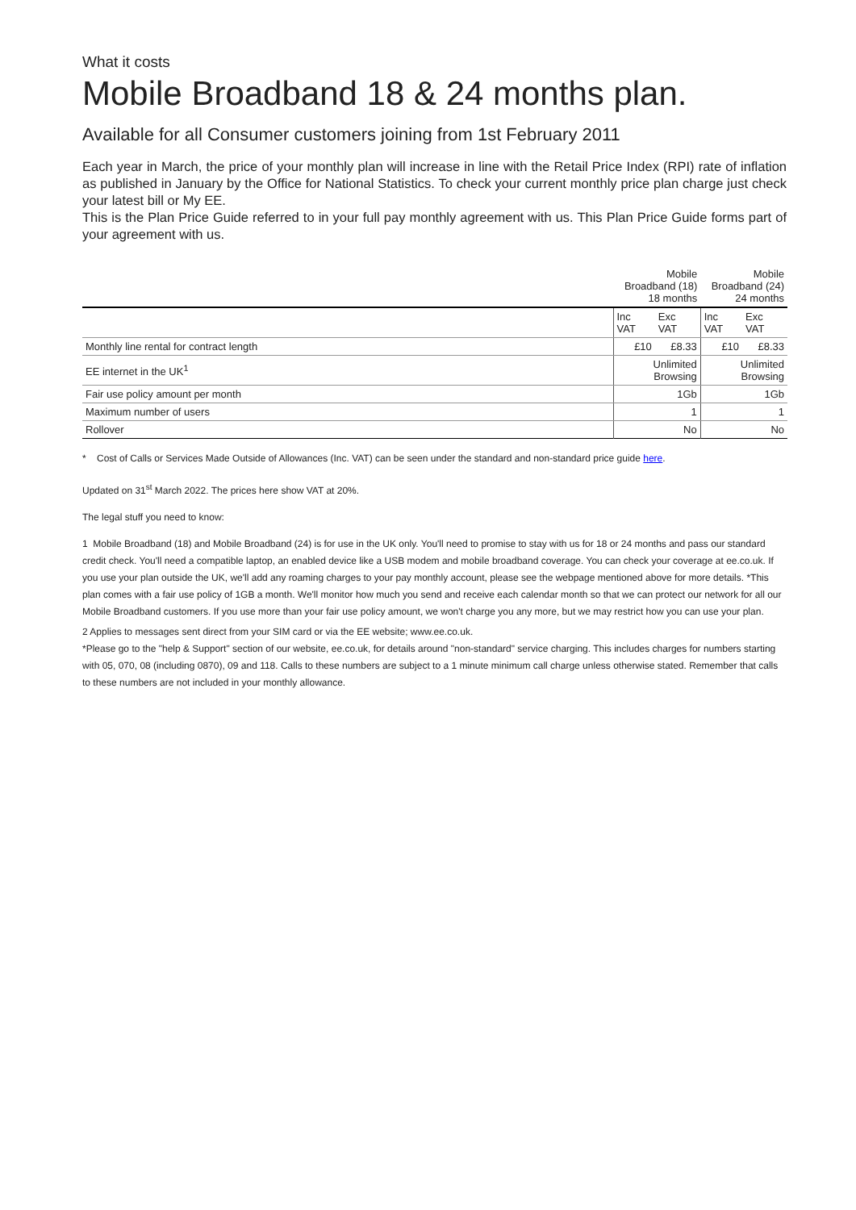What it costs
Mobile Broadband 18 & 24 months plan.
Available for all Consumer customers joining from 1st February 2011
Each year in March, the price of your monthly plan will increase in line with the Retail Price Index (RPI) rate of inflation as published in January by the Office for National Statistics. To check your current monthly price plan charge just check your latest bill or My EE.
This is the Plan Price Guide referred to in your full pay monthly agreement with us. This Plan Price Guide forms part of your agreement with us.
| | Mobile Broadband (18) 18 months | | Mobile Broadband (24) 24 months | |
| --- | --- | --- | --- | --- |
| | Inc VAT | Exc VAT | Inc VAT | Exc VAT |
| Monthly line rental for contract length | £10 | £8.33 | £10 | £8.33 |
| EE internet in the UK<sup>1</sup> | Unlimited Browsing | | Unlimited Browsing | |
| Fair use policy amount per month | 1Gb | | 1Gb | |
| Maximum number of users | 1 | | 1 | |
| Rollover | No | | No | |
* Cost of Calls or Services Made Outside of Allowances (Inc. VAT) can be seen under the standard and non-standard price guide here.
Updated on 31<sup>st</sup> March 2022. The prices here show VAT at 20%.
The legal stuff you need to know:
1 Mobile Broadband (18) and Mobile Broadband (24) is for use in the UK only. You'll need to promise to stay with us for 18 or 24 months and pass our standard credit check. You'll need a compatible laptop, an enabled device like a USB modem and mobile broadband coverage. You can check your coverage at ee.co.uk. If you use your plan outside the UK, we'll add any roaming charges to your pay monthly account, please see the webpage mentioned above for more details. *This plan comes with a fair use policy of 1GB a month. We'll monitor how much you send and receive each calendar month so that we can protect our network for all our Mobile Broadband customers. If you use more than your fair use policy amount, we won't charge you any more, but we may restrict how you can use your plan.
2 Applies to messages sent direct from your SIM card or via the EE website; www.ee.co.uk.
*Please go to the "help & Support" section of our website, ee.co.uk, for details around "non-standard" service charging. This includes charges for numbers starting with 05, 070, 08 (including 0870), 09 and 118. Calls to these numbers are subject to a 1 minute minimum call charge unless otherwise stated. Remember that calls to these numbers are not included in your monthly allowance.